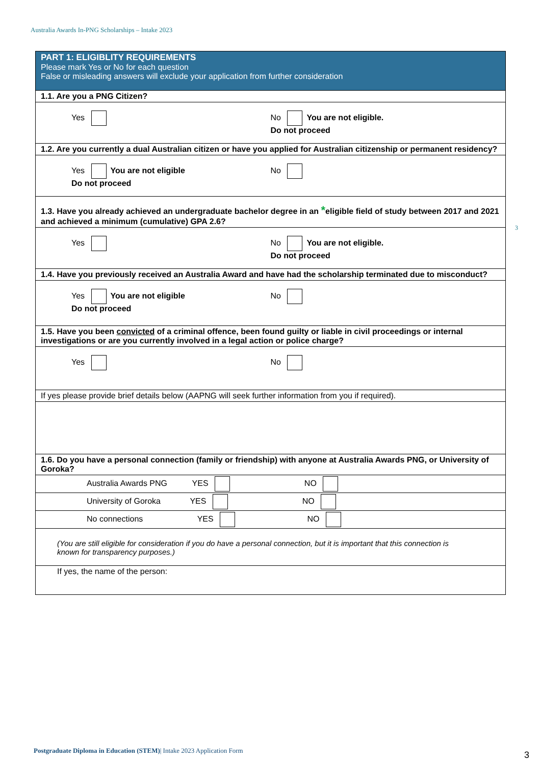Australia Awards In-PNG Scholarships – Intake 2023
3
| PART 1: ELIGIBLITY REQUIREMENTS Please mark Yes or No for each question False or misleading answers will exclude your application from further consideration |
| 1.1. Are you a PNG Citizen? |
| Yes No You are not eligible. Do not proceed |
| 1.2. Are you currently a dual Australian citizen or have you applied for Australian citizenship or permanent residency? |
| Yes You are not eligible Do not proceed No |
| 1.3. Have you already achieved an undergraduate bachelor degree in an * eligible field of study between 2017 and 2021 and achieved a minimum (cumulative) GPA 2.6? |
| Yes No You are not eligible. Do not proceed |
| 1.4. Have you previously received an Australia Award and have had the scholarship terminated due to misconduct? |
| Yes You are not eligible Do not proceed No |
| 1.5. Have you been convicted of a criminal offence, been found guilty or liable in civil proceedings or internal investigations or are you currently involved in a legal action or police charge? |
| Yes No |
| If yes please provide brief details below (AAPNG will seek further information from you if required). |
| 1.6. Do you have a personal connection (family or friendship) with anyone at Australia Awards PNG, or University of Goroka? |
| Australia Awards PNG YES NO |
| University of Goroka YES NO |
| No connections YES NO |
| (You are still eligible for consideration if you do have a personal connection, but it is important that this connection is known for transparency purposes.) |
| If yes, the name of the person: |
Postgraduate Diploma in Education (STEM)| Intake 2023 Application Form
3